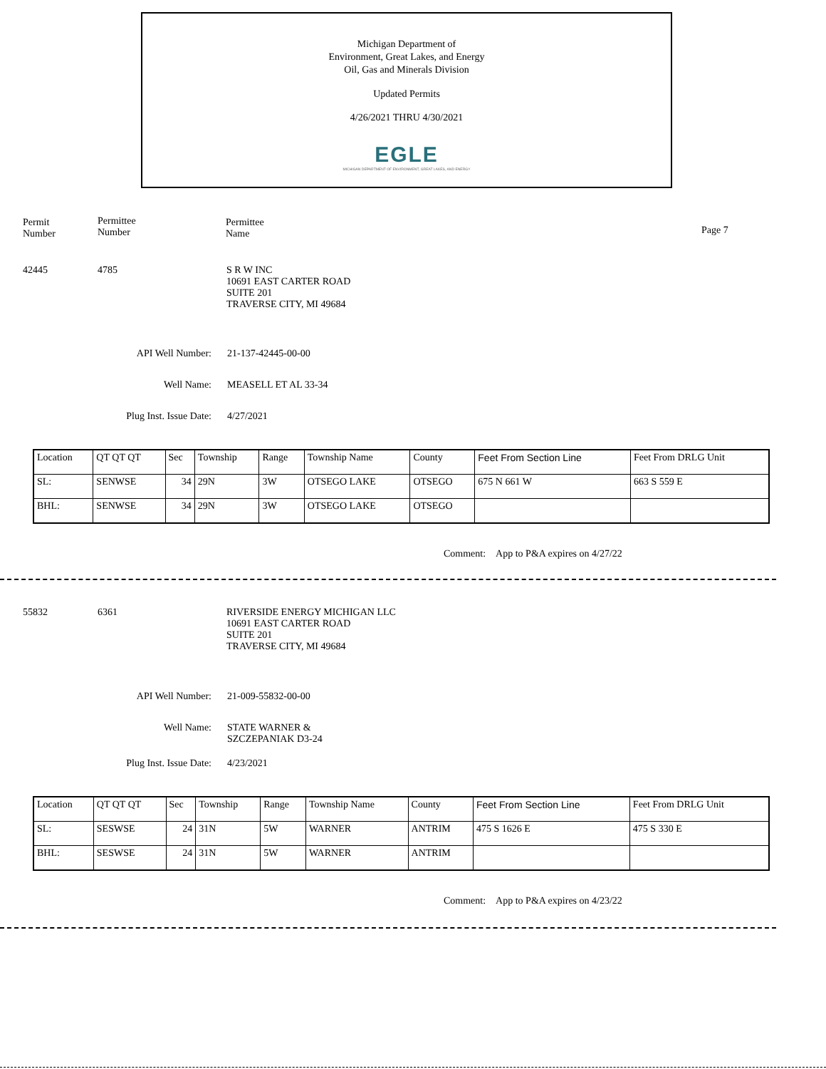Michigan Department of
Environment, Great Lakes, and Energy
Oil, Gas and Minerals Division
Updated Permits
4/26/2021 THRU 4/30/2021
EGLE
MICHIGAN DEPARTMENT OF ENVIRONMENT, GREAT LAKES, AND ENERGY
Permit
Number
Permittee
Number
Permittee
Name
Page 7
42445 4785
S R W INC
10691 EAST CARTER ROAD
SUITE 201
TRAVERSE CITY, MI 49684
API Well Number: 21-137-42445-00-00
Well Name: MEASELL ET AL 33-34
Plug Inst. Issue Date: 4/27/2021
| Location | QT QT QT | Sec | Township | Range | Township Name | County | Feet From Section Line | Feet From DRLG Unit |
| SL: | SENWSE | 34 | 29N | 3W | OTSEGO LAKE | OTSEGO | 675 N 661 W | 663 S 559 E |
| BHL: | SENWSE | 34 | 29N | 3W | OTSEGO LAKE | OTSEGO | | |
Comment: App to P&A expires on 4/27/22
55832 6361
RIVERSIDE ENERGY MICHIGAN LLC
10691 EAST CARTER ROAD
SUITE 201
TRAVERSE CITY, MI 49684
API Well Number: 21-009-55832-00-00
Well Name:
STATE WARNER &
SZCZEPANIAK D3-24
Plug Inst. Issue Date: 4/23/2021
| Location | QT QT QT | Sec | Township | Range | Township Name | County | Feet From Section Line | Feet From DRLG Unit |
| SL: | SESWSE | 24 | 31N | 5W | WARNER | ANTRIM | 475 S 1626 E | 475 S 330 E |
| BHL: | SESWSE | 24 | 31N | 5W | WARNER | ANTRIM | | |
Comment: App to P&A expires on 4/23/22